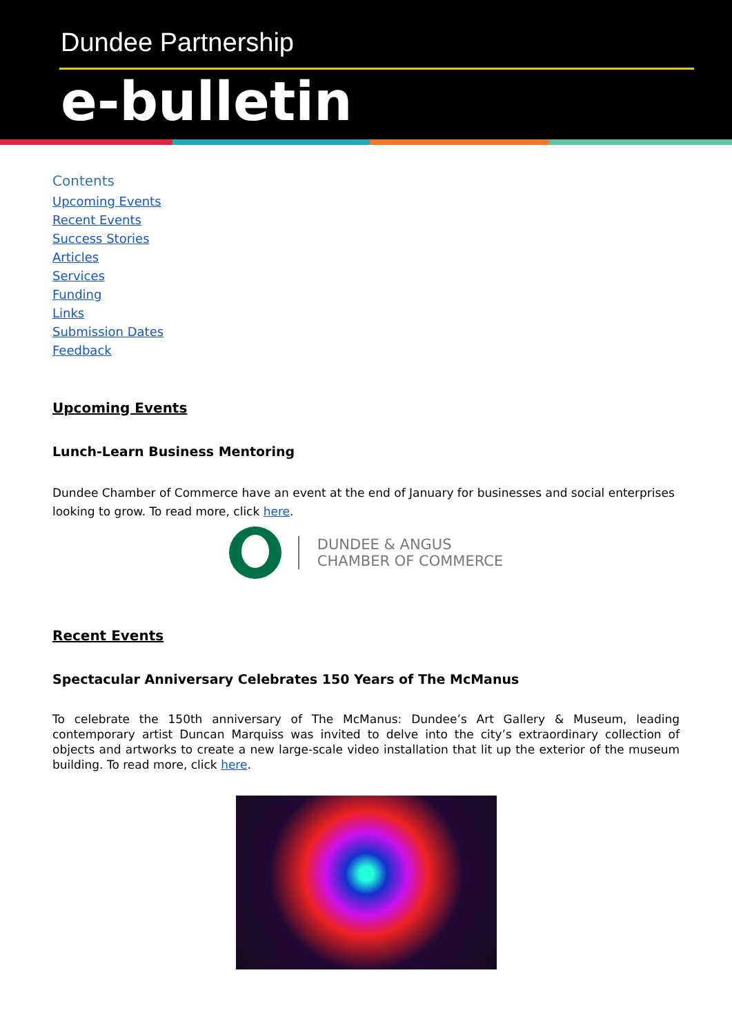Dundee Partnership
e-bulletin
Contents
Upcoming Events
Recent Events
Success Stories
Articles
Services
Funding
Links
Submission Dates
Feedback
Upcoming Events
Lunch-Learn Business Mentoring
Dundee Chamber of Commerce have an event at the end of January for businesses and social enterprises looking to grow. To read more, click here.
DUNDEE & ANGUS
CHAMBER OF COMMERCE
Recent Events
Spectacular Anniversary Celebrates 150 Years of The McManus
To celebrate the 150th anniversary of The McManus: Dundee’s Art Gallery & Museum, leading contemporary artist Duncan Marquiss was invited to delve into the city’s extraordinary collection of objects and artworks to create a new large-scale video installation that lit up the exterior of the museum building. To read more, click here.